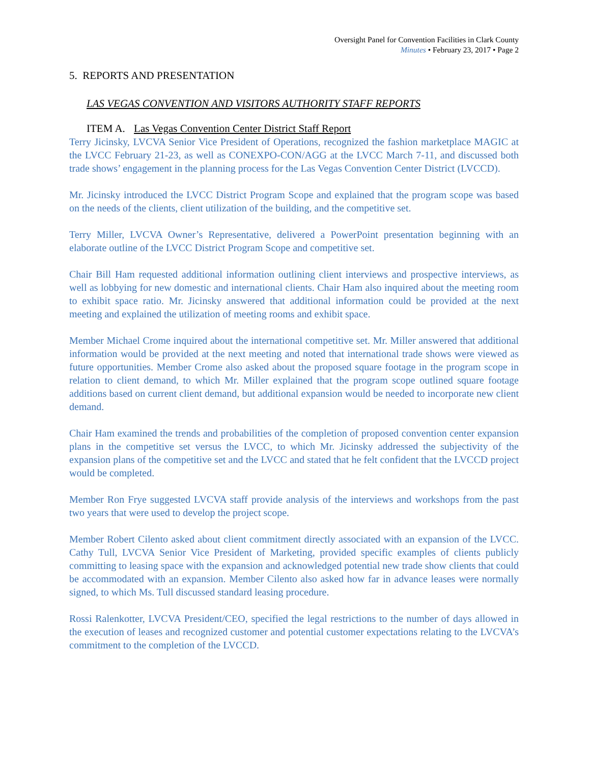Oversight Panel for Convention Facilities in Clark County
Minutes • February 23, 2017 • Page 2
5. REPORTS AND PRESENTATION
LAS VEGAS CONVENTION AND VISITORS AUTHORITY STAFF REPORTS
ITEM A. Las Vegas Convention Center District Staff Report
Terry Jicinsky, LVCVA Senior Vice President of Operations, recognized the fashion marketplace MAGIC at the LVCC February 21-23, as well as CONEXPO-CON/AGG at the LVCC March 7-11, and discussed both trade shows’ engagement in the planning process for the Las Vegas Convention Center District (LVCCD).
Mr. Jicinsky introduced the LVCC District Program Scope and explained that the program scope was based on the needs of the clients, client utilization of the building, and the competitive set.
Terry Miller, LVCVA Owner’s Representative, delivered a PowerPoint presentation beginning with an elaborate outline of the LVCC District Program Scope and competitive set.
Chair Bill Ham requested additional information outlining client interviews and prospective interviews, as well as lobbying for new domestic and international clients. Chair Ham also inquired about the meeting room to exhibit space ratio. Mr. Jicinsky answered that additional information could be provided at the next meeting and explained the utilization of meeting rooms and exhibit space.
Member Michael Crome inquired about the international competitive set. Mr. Miller answered that additional information would be provided at the next meeting and noted that international trade shows were viewed as future opportunities. Member Crome also asked about the proposed square footage in the program scope in relation to client demand, to which Mr. Miller explained that the program scope outlined square footage additions based on current client demand, but additional expansion would be needed to incorporate new client demand.
Chair Ham examined the trends and probabilities of the completion of proposed convention center expansion plans in the competitive set versus the LVCC, to which Mr. Jicinsky addressed the subjectivity of the expansion plans of the competitive set and the LVCC and stated that he felt confident that the LVCCD project would be completed.
Member Ron Frye suggested LVCVA staff provide analysis of the interviews and workshops from the past two years that were used to develop the project scope.
Member Robert Cilento asked about client commitment directly associated with an expansion of the LVCC. Cathy Tull, LVCVA Senior Vice President of Marketing, provided specific examples of clients publicly committing to leasing space with the expansion and acknowledged potential new trade show clients that could be accommodated with an expansion. Member Cilento also asked how far in advance leases were normally signed, to which Ms. Tull discussed standard leasing procedure.
Rossi Ralenkotter, LVCVA President/CEO, specified the legal restrictions to the number of days allowed in the execution of leases and recognized customer and potential customer expectations relating to the LVCVA’s commitment to the completion of the LVCCD.